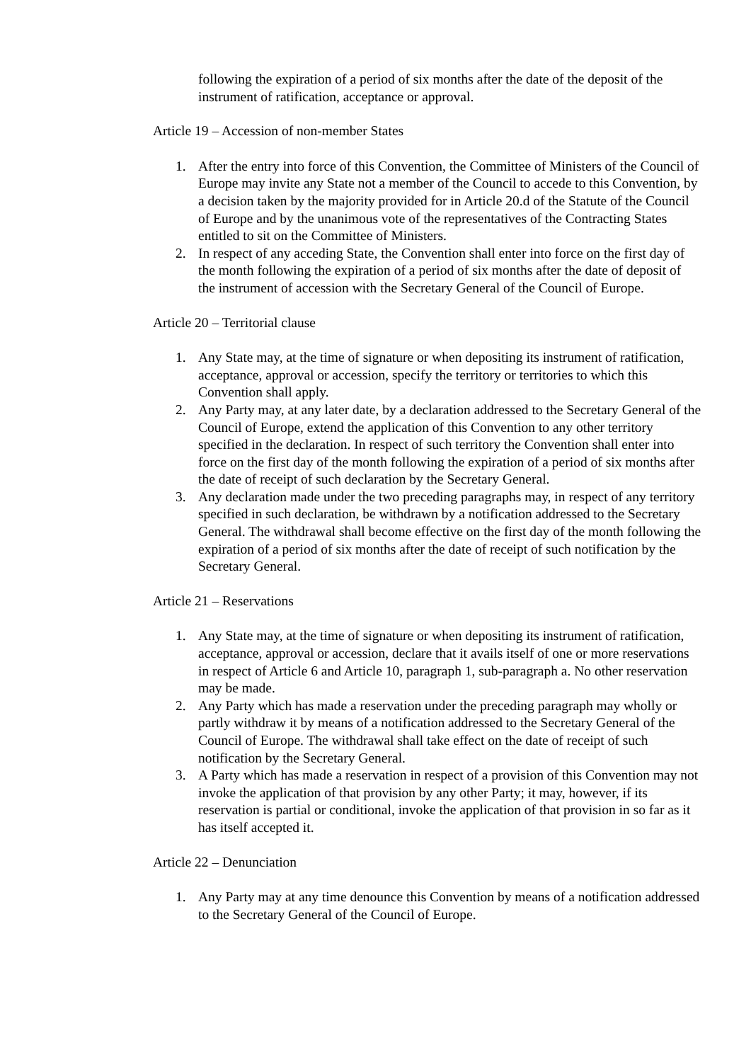following the expiration of a period of six months after the date of the deposit of the instrument of ratification, acceptance or approval.
Article 19 – Accession of non-member States
1. After the entry into force of this Convention, the Committee of Ministers of the Council of Europe may invite any State not a member of the Council to accede to this Convention, by a decision taken by the majority provided for in Article 20.d of the Statute of the Council of Europe and by the unanimous vote of the representatives of the Contracting States entitled to sit on the Committee of Ministers.
2. In respect of any acceding State, the Convention shall enter into force on the first day of the month following the expiration of a period of six months after the date of deposit of the instrument of accession with the Secretary General of the Council of Europe.
Article 20 – Territorial clause
1. Any State may, at the time of signature or when depositing its instrument of ratification, acceptance, approval or accession, specify the territory or territories to which this Convention shall apply.
2. Any Party may, at any later date, by a declaration addressed to the Secretary General of the Council of Europe, extend the application of this Convention to any other territory specified in the declaration. In respect of such territory the Convention shall enter into force on the first day of the month following the expiration of a period of six months after the date of receipt of such declaration by the Secretary General.
3. Any declaration made under the two preceding paragraphs may, in respect of any territory specified in such declaration, be withdrawn by a notification addressed to the Secretary General. The withdrawal shall become effective on the first day of the month following the expiration of a period of six months after the date of receipt of such notification by the Secretary General.
Article 21 – Reservations
1. Any State may, at the time of signature or when depositing its instrument of ratification, acceptance, approval or accession, declare that it avails itself of one or more reservations in respect of Article 6 and Article 10, paragraph 1, sub-paragraph a. No other reservation may be made.
2. Any Party which has made a reservation under the preceding paragraph may wholly or partly withdraw it by means of a notification addressed to the Secretary General of the Council of Europe. The withdrawal shall take effect on the date of receipt of such notification by the Secretary General.
3. A Party which has made a reservation in respect of a provision of this Convention may not invoke the application of that provision by any other Party; it may, however, if its reservation is partial or conditional, invoke the application of that provision in so far as it has itself accepted it.
Article 22 – Denunciation
1. Any Party may at any time denounce this Convention by means of a notification addressed to the Secretary General of the Council of Europe.